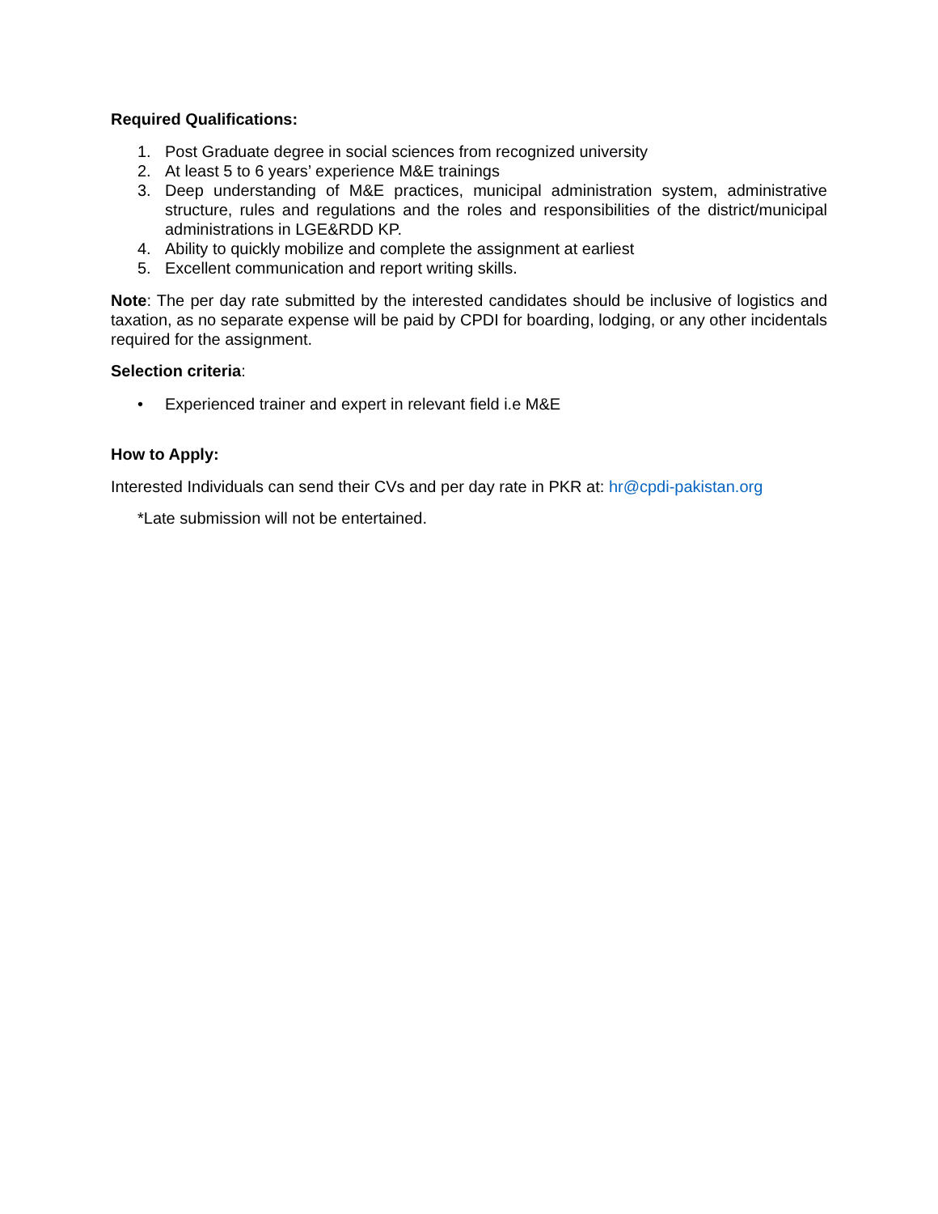Required Qualifications:
1. Post Graduate degree in social sciences from recognized university
2. At least 5 to 6 years’ experience M&E trainings
3. Deep understanding of M&E practices, municipal administration system, administrative structure, rules and regulations and the roles and responsibilities of the district/municipal administrations in LGE&RDD KP.
4. Ability to quickly mobilize and complete the assignment at earliest
5. Excellent communication and report writing skills.
Note: The per day rate submitted by the interested candidates should be inclusive of logistics and taxation, as no separate expense will be paid by CPDI for boarding, lodging, or any other incidentals required for the assignment.
Selection criteria:
• Experienced trainer and expert in relevant field i.e M&E
How to Apply:
Interested Individuals can send their CVs and per day rate in PKR at: hr@cpdi-pakistan.org
*Late submission will not be entertained.